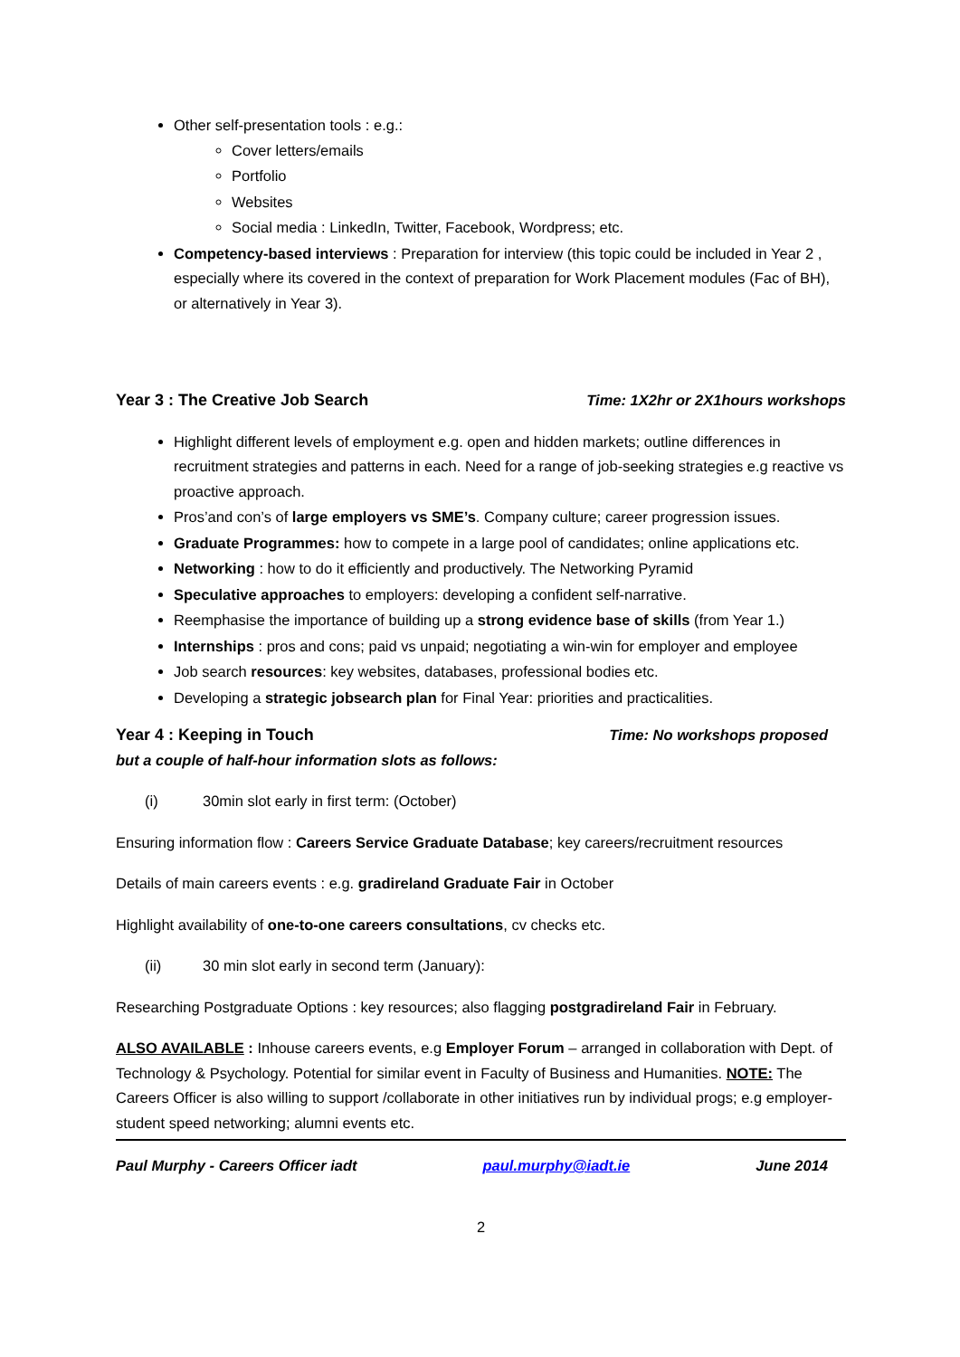Other self-presentation tools : e.g.:
Cover letters/emails
Portfolio
Websites
Social media : LinkedIn, Twitter, Facebook, Wordpress; etc.
Competency-based interviews : Preparation for interview (this topic could be included in Year 2 , especially where its covered in the context of preparation for Work Placement modules (Fac of BH), or alternatively in Year 3).
Year 3 : The Creative Job Search Time: 1X2hr or 2X1hours workshops
Highlight different levels of employment e.g. open and hidden markets; outline differences in recruitment strategies and patterns in each. Need for a range of job-seeking strategies e.g reactive vs proactive approach.
Pros’and con’s of large employers vs SME’s. Company culture; career progression issues.
Graduate Programmes: how to compete in a large pool of candidates; online applications etc.
Networking : how to do it efficiently and productively. The Networking Pyramid
Speculative approaches to employers: developing a confident self-narrative.
Reemphasise the importance of building up a strong evidence base of skills (from Year 1.)
Internships : pros and cons; paid vs unpaid; negotiating a win-win for employer and employee
Job search resources: key websites, databases, professional bodies etc.
Developing a strategic jobsearch plan for Final Year: priorities and practicalities.
Year 4 : Keeping in Touch Time: No workshops proposed
but a couple of half-hour information slots as follows:
(i) 30min slot early in first term: (October)
Ensuring information flow : Careers Service Graduate Database; key careers/recruitment resources
Details of main careers events : e.g. gradireland Graduate Fair in October
Highlight availability of one-to-one careers consultations, cv checks etc.
(ii) 30 min slot early in second term (January):
Researching Postgraduate Options : key resources; also flagging postgradireland Fair in February.
ALSO AVAILABLE : Inhouse careers events, e.g Employer Forum – arranged in collaboration with Dept. of Technology & Psychology. Potential for similar event in Faculty of Business and Humanities. NOTE: The Careers Officer is also willing to support /collaborate in other initiatives run by individual progs; e.g employer-student speed networking; alumni events etc.
Paul Murphy - Careers Officer iadt paul.murphy@iadt.ie June 2014
2